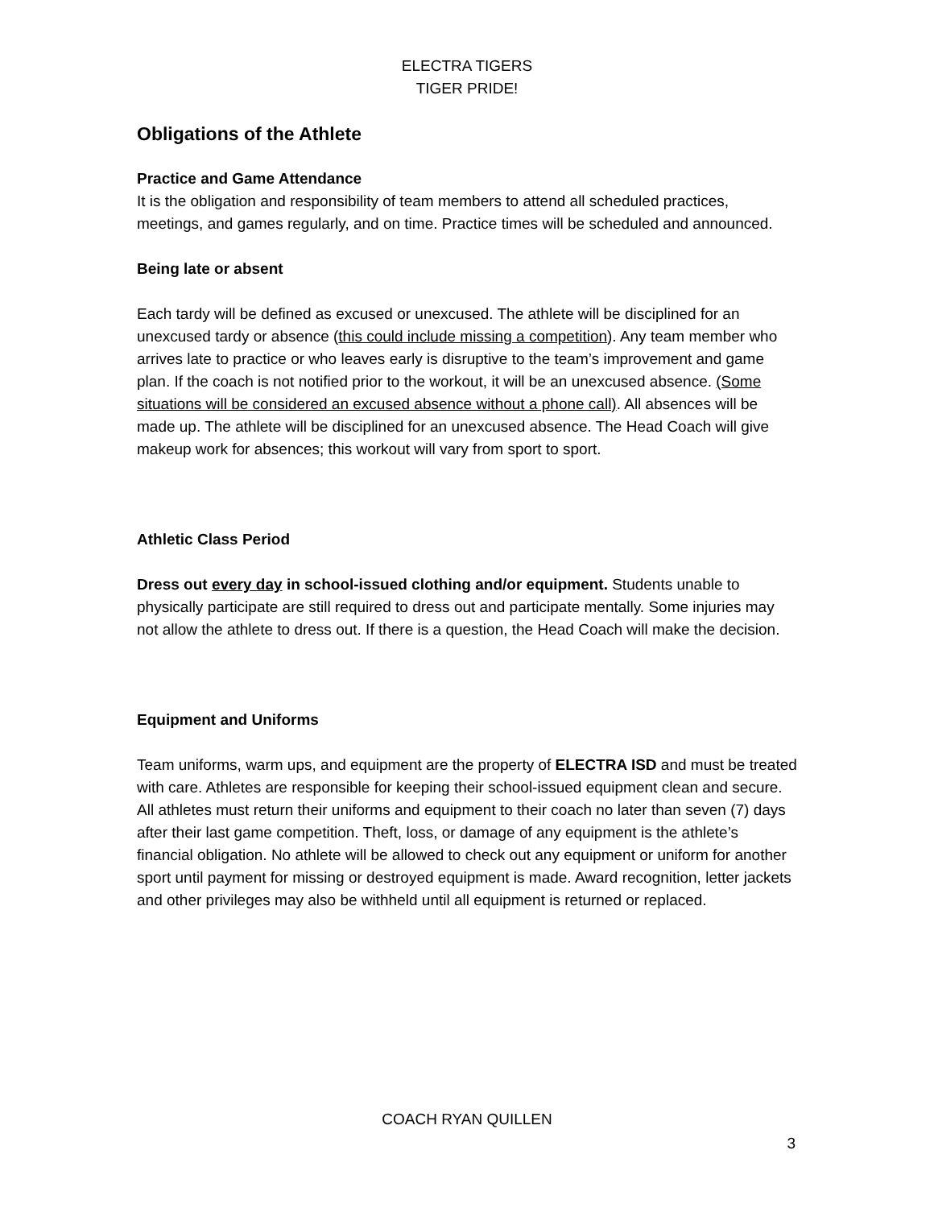ELECTRA TIGERS
TIGER PRIDE!
Obligations of the Athlete
Practice and Game Attendance
It is the obligation and responsibility of team members to attend all scheduled practices, meetings, and games regularly, and on time. Practice times will be scheduled and announced.
Being late or absent
Each tardy will be defined as excused or unexcused. The athlete will be disciplined for an unexcused tardy or absence (this could include missing a competition). Any team member who arrives late to practice or who leaves early is disruptive to the team’s improvement and game plan. If the coach is not notified prior to the workout, it will be an unexcused absence. (Some situations will be considered an excused absence without a phone call). All absences will be made up. The athlete will be disciplined for an unexcused absence. The Head Coach will give makeup work for absences; this workout will vary from sport to sport.
Athletic Class Period
Dress out every day in school-issued clothing and/or equipment. Students unable to physically participate are still required to dress out and participate mentally. Some injuries may not allow the athlete to dress out. If there is a question, the Head Coach will make the decision.
Equipment and Uniforms
Team uniforms, warm ups, and equipment are the property of ELECTRA ISD and must be treated with care. Athletes are responsible for keeping their school-issued equipment clean and secure. All athletes must return their uniforms and equipment to their coach no later than seven (7) days after their last game competition. Theft, loss, or damage of any equipment is the athlete’s financial obligation. No athlete will be allowed to check out any equipment or uniform for another sport until payment for missing or destroyed equipment is made. Award recognition, letter jackets and other privileges may also be withheld until all equipment is returned or replaced.
COACH RYAN QUILLEN
3